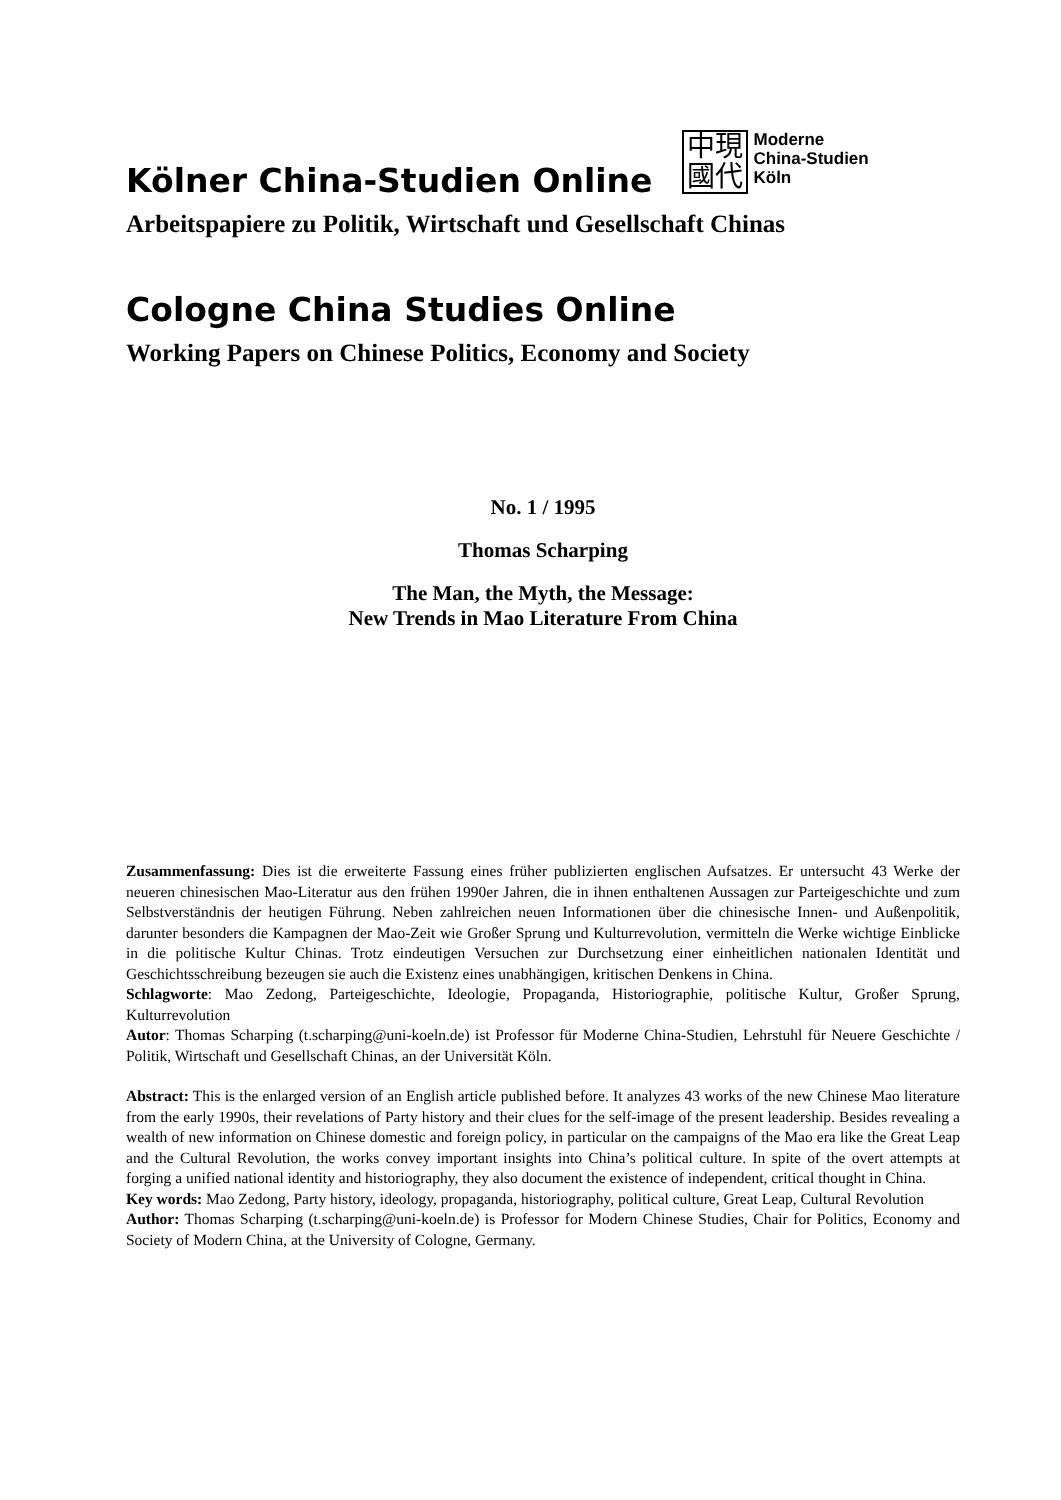Kölner China-Studien Online
中現
國代
Moderne
China-Studien
Köln
Arbeitspapiere zu Politik, Wirtschaft und Gesellschaft Chinas
Cologne China Studies Online
Working Papers on Chinese Politics, Economy and Society
No. 1 / 1995
Thomas Scharping
The Man, the Myth, the Message:
New Trends in Mao Literature From China
Zusammenfassung: Dies ist die erweiterte Fassung eines früher publizierten englischen Aufsatzes. Er untersucht 43 Werke der neueren chinesischen Mao-Literatur aus den frühen 1990er Jahren, die in ihnen enthaltenen Aussagen zur Parteigeschichte und zum Selbstverständnis der heutigen Führung. Neben zahlreichen neuen Informationen über die chinesische Innen- und Außenpolitik, darunter besonders die Kampagnen der Mao-Zeit wie Großer Sprung und Kulturrevolution, vermitteln die Werke wichtige Einblicke in die politische Kultur Chinas. Trotz eindeutigen Versuchen zur Durchsetzung einer einheitlichen nationalen Identität und Geschichtsschreibung bezeugen sie auch die Existenz eines unabhängigen, kritischen Denkens in China.
Schlagworte: Mao Zedong, Parteigeschichte, Ideologie, Propaganda, Historiographie, politische Kultur, Großer Sprung, Kulturrevolution
Autor: Thomas Scharping (t.scharping@uni-koeln.de) ist Professor für Moderne China-Studien, Lehrstuhl für Neuere Geschichte / Politik, Wirtschaft und Gesellschaft Chinas, an der Universität Köln.
Abstract: This is the enlarged version of an English article published before. It analyzes 43 works of the new Chinese Mao literature from the early 1990s, their revelations of Party history and their clues for the self-image of the present leadership. Besides revealing a wealth of new information on Chinese domestic and foreign policy, in particular on the campaigns of the Mao era like the Great Leap and the Cultural Revolution, the works convey important insights into China’s political culture. In spite of the overt attempts at forging a unified national identity and historiography, they also document the existence of independent, critical thought in China.
Key words: Mao Zedong, Party history, ideology, propaganda, historiography, political culture, Great Leap, Cultural Revolution
Author: Thomas Scharping (t.scharping@uni-koeln.de) is Professor for Modern Chinese Studies, Chair for Politics, Economy and Society of Modern China, at the University of Cologne, Germany.